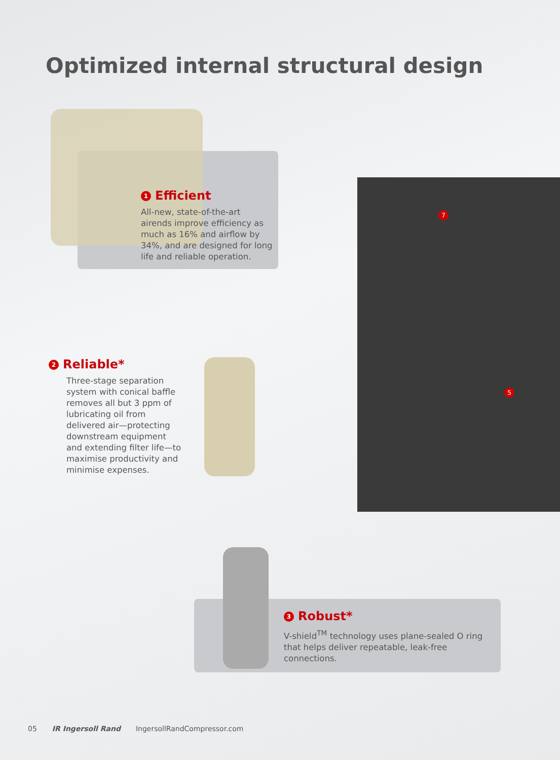Optimized internal structural design
1 Efficient
All-new, state-of-the-art airends improve efficiency as much as 16% and airflow by 34%, and are designed for long life and reliable operation.
2 Reliable*
Three-stage separation system with conical baffle removes all but 3 ppm of lubricating oil from delivered air—protecting downstream equipment and extending filter life—to maximise productivity and minimise expenses.
7
5
3 Robust*
V-shield<sup>TM</sup> technology uses plane-sealed O ring that helps deliver repeatable, leak-free connections.
05 IR Ingersoll Rand IngersollRandCompressor.com